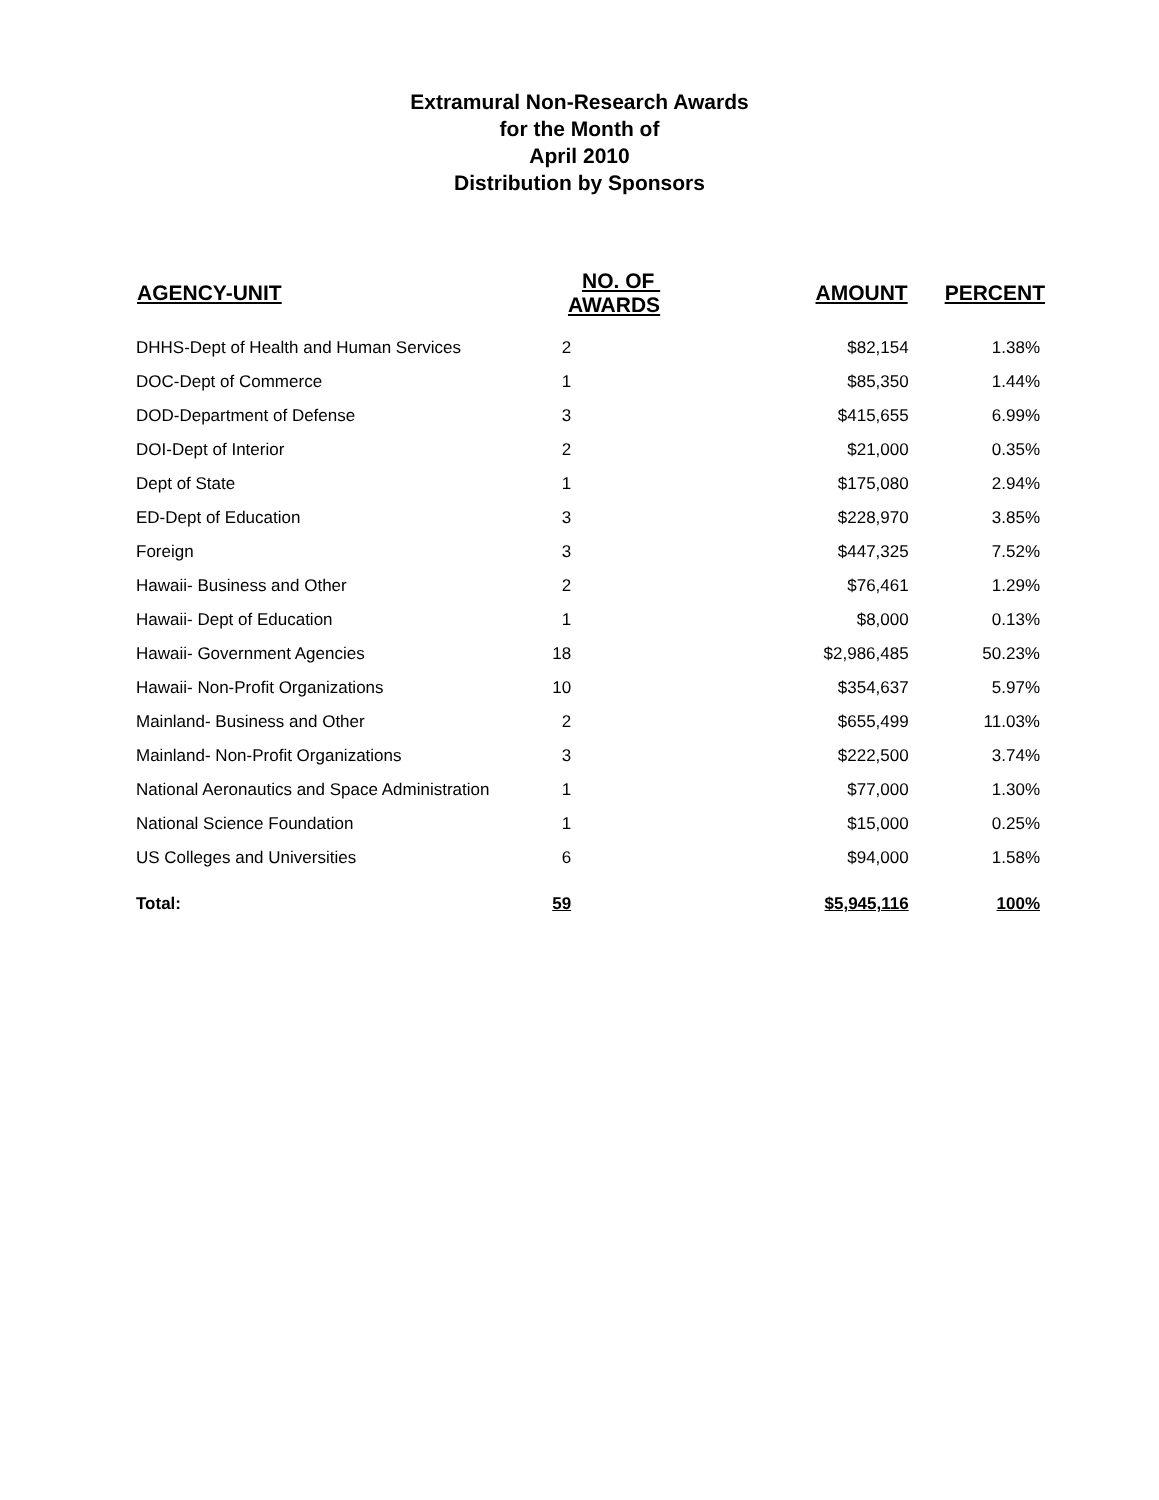Extramural Non-Research Awards
for the Month of
April 2010
Distribution by Sponsors
| AGENCY-UNIT | NO. OF AWARDS | AMOUNT | PERCENT |
| --- | --- | --- | --- |
| DHHS-Dept of Health and Human Services | 2 | $82,154 | 1.38% |
| DOC-Dept of Commerce | 1 | $85,350 | 1.44% |
| DOD-Department of Defense | 3 | $415,655 | 6.99% |
| DOI-Dept of Interior | 2 | $21,000 | 0.35% |
| Dept of State | 1 | $175,080 | 2.94% |
| ED-Dept of Education | 3 | $228,970 | 3.85% |
| Foreign | 3 | $447,325 | 7.52% |
| Hawaii- Business and Other | 2 | $76,461 | 1.29% |
| Hawaii- Dept of Education | 1 | $8,000 | 0.13% |
| Hawaii- Government Agencies | 18 | $2,986,485 | 50.23% |
| Hawaii- Non-Profit Organizations | 10 | $354,637 | 5.97% |
| Mainland- Business and Other | 2 | $655,499 | 11.03% |
| Mainland- Non-Profit Organizations | 3 | $222,500 | 3.74% |
| National Aeronautics and Space Administration | 1 | $77,000 | 1.30% |
| National Science Foundation | 1 | $15,000 | 0.25% |
| US Colleges and Universities | 6 | $94,000 | 1.58% |
| Total: | 59 | $5,945,116 | 100% |